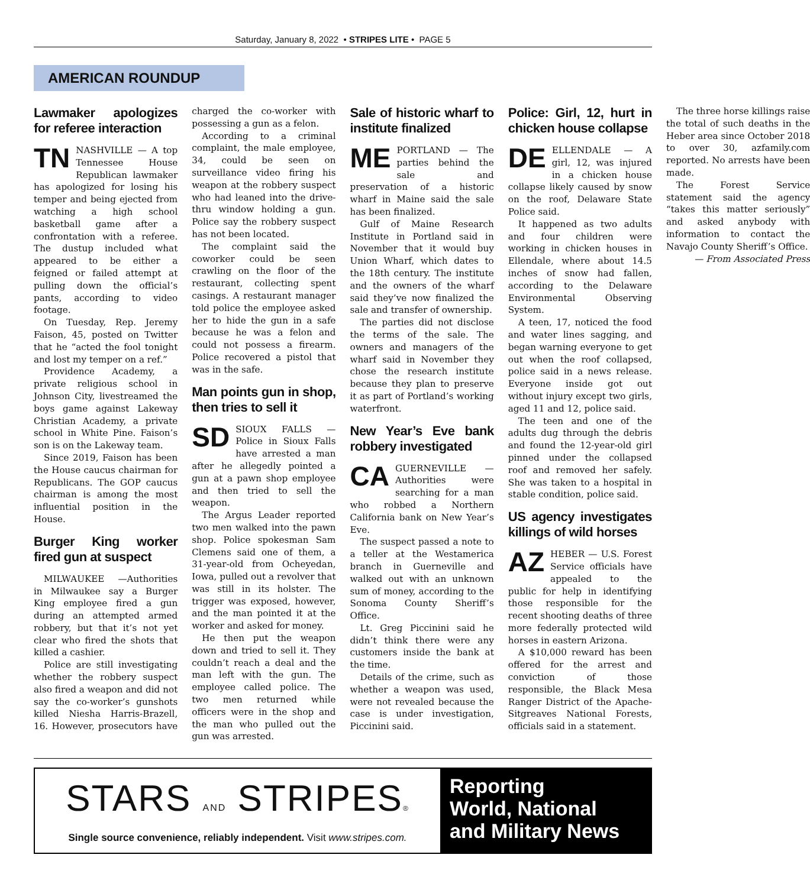Saturday, January 8, 2022 • STRIPES LITE • PAGE 5
AMERICAN ROUNDUP
Lawmaker apologizes for referee interaction
TN NASHVILLE — A top Tennessee House Republican lawmaker has apologized for losing his temper and being ejected from watching a high school basketball game after a confrontation with a referee. The dustup included what appeared to be either a feigned or failed attempt at pulling down the official’s pants, according to video footage.
On Tuesday, Rep. Jeremy Faison, 45, posted on Twitter that he “acted the fool tonight and lost my temper on a ref.”
Providence Academy, a private religious school in Johnson City, livestreamed the boys game against Lakeway Christian Academy, a private school in White Pine. Faison’s son is on the Lakeway team.
Since 2019, Faison has been the House caucus chairman for Republicans. The GOP caucus chairman is among the most influential position in the House.
Burger King worker fired gun at suspect
MILWAUKEE —Authorities in Milwaukee say a Burger King employee fired a gun during an attempted armed robbery, but that it’s not yet clear who fired the shots that killed a cashier.
Police are still investigating whether the robbery suspect also fired a weapon and did not say the co-worker’s gunshots killed Niesha Harris-Brazell, 16. However, prosecutors have charged the co-worker with possessing a gun as a felon.
According to a criminal complaint, the male employee, 34, could be seen on surveillance video firing his weapon at the robbery suspect who had leaned into the drive-thru window holding a gun. Police say the robbery suspect has not been located.
The complaint said the coworker could be seen crawling on the floor of the restaurant, collecting spent casings. A restaurant manager told police the employee asked her to hide the gun in a safe because he was a felon and could not possess a firearm. Police recovered a pistol that was in the safe.
Man points gun in shop, then tries to sell it
SD SIOUX FALLS — Police in Sioux Falls have arrested a man after he allegedly pointed a gun at a pawn shop employee and then tried to sell the weapon.
The Argus Leader reported two men walked into the pawn shop. Police spokesman Sam Clemens said one of them, a 31-year-old from Ocheyedan, Iowa, pulled out a revolver that was still in its holster. The trigger was exposed, however, and the man pointed it at the worker and asked for money.
He then put the weapon down and tried to sell it. They couldn’t reach a deal and the man left with the gun. The employee called police. The two men returned while officers were in the shop and the man who pulled out the gun was arrested.
Sale of historic wharf to institute finalized
ME PORTLAND — The parties behind the sale and preservation of a historic wharf in Maine said the sale has been finalized.
Gulf of Maine Research Institute in Portland said in November that it would buy Union Wharf, which dates to the 18th century. The institute and the owners of the wharf said they’ve now finalized the sale and transfer of ownership.
The parties did not disclose the terms of the sale. The owners and managers of the wharf said in November they chose the research institute because they plan to preserve it as part of Portland’s working waterfront.
New Year’s Eve bank robbery investigated
CA GUERNEVILLE — Authorities were searching for a man who robbed a Northern California bank on New Year’s Eve.
The suspect passed a note to a teller at the Westamerica branch in Guerneville and walked out with an unknown sum of money, according to the Sonoma County Sheriff’s Office.
Lt. Greg Piccinini said he didn’t think there were any customers inside the bank at the time.
Details of the crime, such as whether a weapon was used, were not revealed because the case is under investigation, Piccinini said.
Police: Girl, 12, hurt in chicken house collapse
DE ELLENDALE — A girl, 12, was injured in a chicken house collapse likely caused by snow on the roof, Delaware State Police said.
It happened as two adults and four children were working in chicken houses in Ellendale, where about 14.5 inches of snow had fallen, according to the Delaware Environmental Observing System.
A teen, 17, noticed the food and water lines sagging, and began warning everyone to get out when the roof collapsed, police said in a news release. Everyone inside got out without injury except two girls, aged 11 and 12, police said.
The teen and one of the adults dug through the debris and found the 12-year-old girl pinned under the collapsed roof and removed her safely. She was taken to a hospital in stable condition, police said.
US agency investigates killings of wild horses
AZ HEBER — U.S. Forest Service officials have appealed to the public for help in identifying those responsible for the recent shooting deaths of three more federally protected wild horses in eastern Arizona.
A $10,000 reward has been offered for the arrest and conviction of those responsible, the Black Mesa Ranger District of the Apache-Sitgreaves National Forests, officials said in a statement.
The three horse killings raise the total of such deaths in the Heber area since October 2018 to over 30, azfamily.com reported. No arrests have been made.
The Forest Service statement said the agency “takes this matter seriously” and asked anybody with information to contact the Navajo County Sheriff’s Office.
— From Associated Press
STARS AND STRIPES®
Single source convenience, reliably independent. Visit www.stripes.com.
Reporting
World, National
and Military News